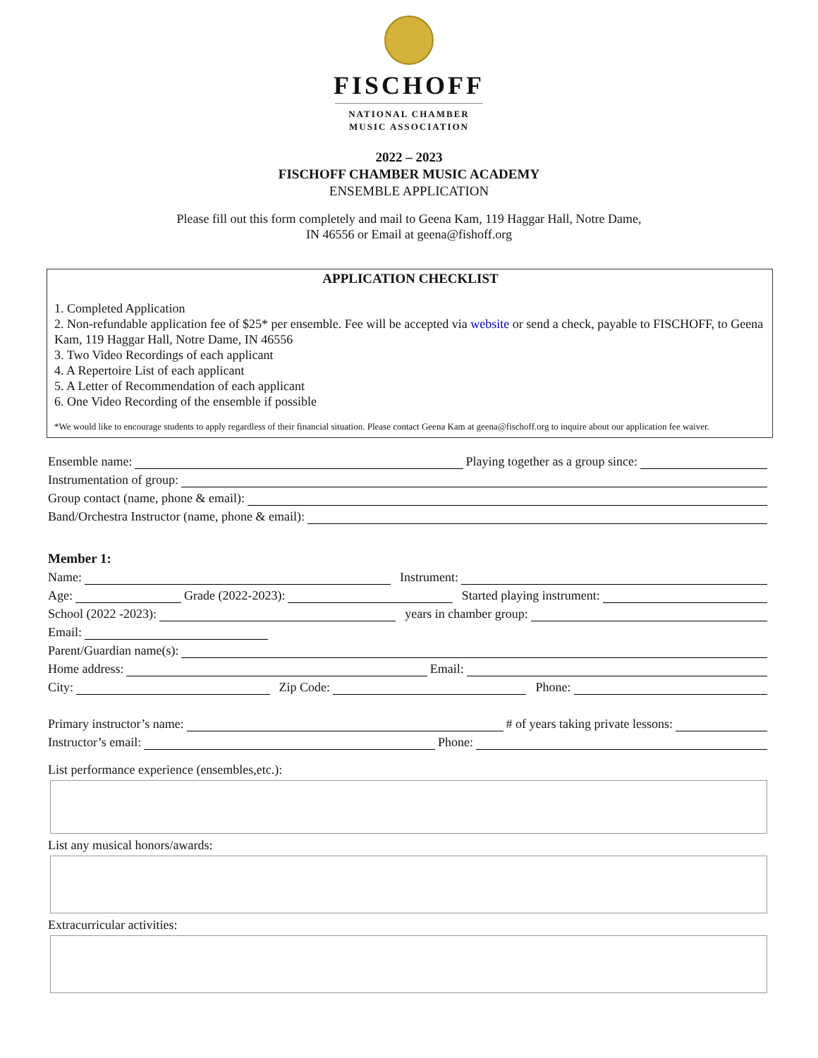FISCHOFF
NATIONAL CHAMBER
MUSIC ASSOCIATION
2022 – 2023
FISCHOFF CHAMBER MUSIC ACADEMY
ENSEMBLE APPLICATION
Please fill out this form completely and mail to Geena Kam, 119 Haggar Hall, Notre Dame,
IN 46556 or Email at geena@fishoff.org
APPLICATION CHECKLIST
1. Completed Application
2. Non-refundable application fee of $25* per ensemble. Fee will be accepted via website or send a check, payable to FISCHOFF, to Geena Kam, 119 Haggar Hall, Notre Dame, IN 46556
3. Two Video Recordings of each applicant
4. A Repertoire List of each applicant
5. A Letter of Recommendation of each applicant
6. One Video Recording of the ensemble if possible
*We would like to encourage students to apply regardless of their financial situation. Please contact Geena Kam at geena@fischoff.org to inquire about our application fee waiver.
Ensemble name: Playing together as a group since:
Instrumentation of group:
Group contact (name, phone & email):
Band/Orchestra Instructor (name, phone & email):
Member 1:
Name: Instrument:
Age: Grade (2022-2023): Started playing instrument:
School (2022 -2023): years in chamber group:
Email:
Parent/Guardian name(s):
Home address: Email:
City: Zip Code: Phone:
Primary instructor’s name: # of years taking private lessons:
Instructor’s email: Phone:
List performance experience (ensembles,etc.):
List any musical honors/awards:
Extracurricular activities: